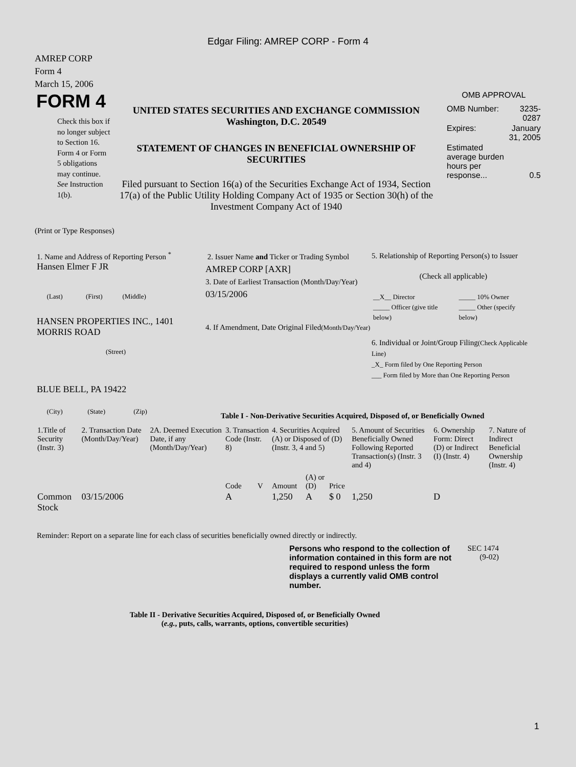Edgar Filing: AMREP CORP - Form 4
AMREP CORP
Form 4
March 15, 2006
FORM 4
Check this box if no longer subject to Section 16. Form 4 or Form 5 obligations may continue. See Instruction 1(b).
UNITED STATES SECURITIES AND EXCHANGE COMMISSION
Washington, D.C. 20549
STATEMENT OF CHANGES IN BENEFICIAL OWNERSHIP OF SECURITIES
Filed pursuant to Section 16(a) of the Securities Exchange Act of 1934, Section 17(a) of the Public Utility Holding Company Act of 1935 or Section 30(h) of the Investment Company Act of 1940
OMB APPROVAL
| OMB Number: | 3235-0287 |
| Expires: | January 31, 2005 |
| Estimated average burden hours per response... | 0.5 |
(Print or Type Responses)
1. Name and Address of Reporting Person <sup>*</sup>
Hansen Elmer F JR
(Last) (First) (Middle)
HANSEN PROPERTIES INC., 1401 MORRIS ROAD
(Street)
BLUE BELL, PA 19422
(City) (State) (Zip)
2. Issuer Name and Ticker or Trading Symbol
AMREP CORP [AXR]
3. Date of Earliest Transaction (Month/Day/Year)
03/15/2006
4. If Amendment, Date Original Filed(Month/Day/Year)
5. Relationship of Reporting Person(s) to Issuer
(Check all applicable)
| __X__ Director _____ Officer (give title below) | _____ 10% Owner _____ Other (specify below) |
6. Individual or Joint/Group Filing(Check Applicable Line)
_X_ Form filed by One Reporting Person
___ Form filed by More than One Reporting Person
Table I - Non-Derivative Securities Acquired, Disposed of, or Beneficially Owned
| 1.Title of Security (Instr. 3) | 2. Transaction Date (Month/Day/Year) | 2A. Deemed Execution Date, if any (Month/Day/Year) | 3. Transaction Code (Instr. 8) | | 4. Securities Acquired (A) or Disposed of (D) (Instr. 3, 4 and 5) | | | 5. Amount of Securities Beneficially Owned Following Reported Transaction(s) (Instr. 3 and 4) | 6. Ownership Form: Direct (D) or Indirect (I) (Instr. 4) | 7. Nature of Indirect Beneficial Ownership (Instr. 4) |
| --- | --- | --- | --- | --- | --- | --- | --- | --- | --- | --- |
| | | | Code | V | Amount | (A) or (D) | Price | | | |
| Common Stock | 03/15/2006 | | A | | 1,250 | A | $ 0 | 1,250 | D | |
Reminder: Report on a separate line for each class of securities beneficially owned directly or indirectly.
Persons who respond to the collection of information contained in this form are not required to respond unless the form displays a currently valid OMB control number.
SEC 1474 (9-02)
Table II - Derivative Securities Acquired, Disposed of, or Beneficially Owned
(e.g., puts, calls, warrants, options, convertible securities)
1